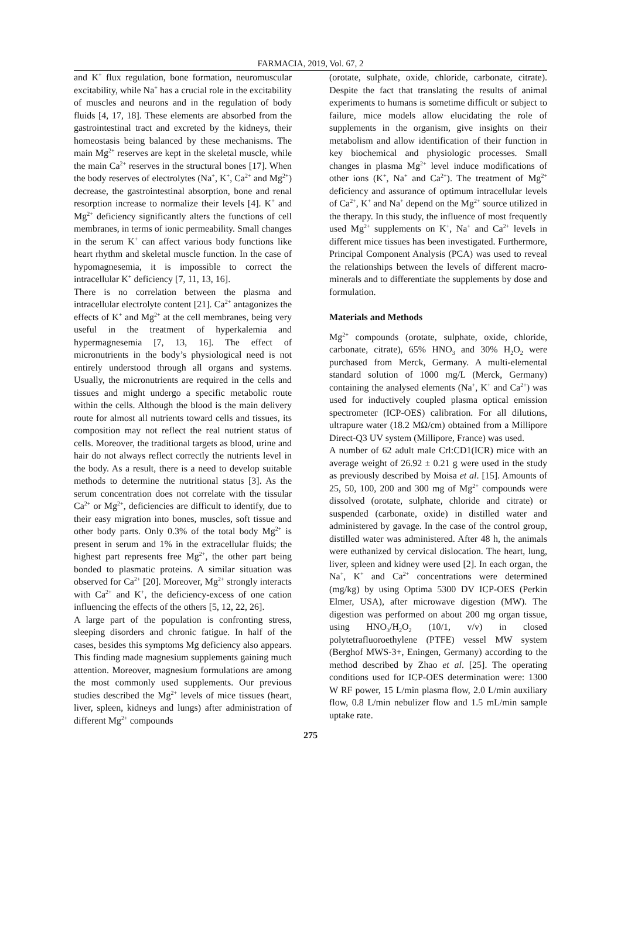FARMACIA, 2019, Vol. 67, 2
and K<sup>+</sup> flux regulation, bone formation, neuromuscular excitability, while Na<sup>+</sup> has a crucial role in the excitability of muscles and neurons and in the regulation of body fluids [4, 17, 18]. These elements are absorbed from the gastrointestinal tract and excreted by the kidneys, their homeostasis being balanced by these mechanisms. The main Mg<sup>2+</sup> reserves are kept in the skeletal muscle, while the main Ca<sup>2+</sup> reserves in the structural bones [17]. When the body reserves of electrolytes (Na<sup>+</sup>, K<sup>+</sup>, Ca<sup>2+</sup> and Mg<sup>2+</sup>) decrease, the gastrointestinal absorption, bone and renal resorption increase to normalize their levels [4]. K<sup>+</sup> and Mg<sup>2+</sup> deficiency significantly alters the functions of cell membranes, in terms of ionic permeability. Small changes in the serum K<sup>+</sup> can affect various body functions like heart rhythm and skeletal muscle function. In the case of hypomagnesemia, it is impossible to correct the intracellular K<sup>+</sup> deficiency [7, 11, 13, 16].
There is no correlation between the plasma and intracellular electrolyte content [21]. Ca<sup>2+</sup> antagonizes the effects of K<sup>+</sup> and Mg<sup>2+</sup> at the cell membranes, being very useful in the treatment of hyperkalemia and hypermagnesemia [7, 13, 16]. The effect of micronutrients in the body’s physiological need is not entirely understood through all organs and systems. Usually, the micronutrients are required in the cells and tissues and might undergo a specific metabolic route within the cells. Although the blood is the main delivery route for almost all nutrients toward cells and tissues, its composition may not reflect the real nutrient status of cells. Moreover, the traditional targets as blood, urine and hair do not always reflect correctly the nutrients level in the body. As a result, there is a need to develop suitable methods to determine the nutritional status [3]. As the serum concentration does not correlate with the tissular Ca<sup>2+</sup> or Mg<sup>2+</sup>, deficiencies are difficult to identify, due to their easy migration into bones, muscles, soft tissue and other body parts. Only 0.3% of the total body Mg<sup>2+</sup> is present in serum and 1% in the extracellular fluids; the highest part represents free Mg<sup>2+</sup>, the other part being bonded to plasmatic proteins. A similar situation was observed for Ca<sup>2+</sup> [20]. Moreover, Mg<sup>2+</sup> strongly interacts with Ca<sup>2+</sup> and K<sup>+</sup>, the deficiency-excess of one cation influencing the effects of the others [5, 12, 22, 26].
A large part of the population is confronting stress, sleeping disorders and chronic fatigue. In half of the cases, besides this symptoms Mg deficiency also appears. This finding made magnesium supplements gaining much attention. Moreover, magnesium formulations are among the most commonly used supplements. Our previous studies described the Mg<sup>2+</sup> levels of mice tissues (heart, liver, spleen, kidneys and lungs) after administration of different Mg<sup>2+</sup> compounds
(orotate, sulphate, oxide, chloride, carbonate, citrate). Despite the fact that translating the results of animal experiments to humans is sometime difficult or subject to failure, mice models allow elucidating the role of supplements in the organism, give insights on their metabolism and allow identification of their function in key biochemical and physiologic processes. Small changes in plasma Mg<sup>2+</sup> level induce modifications of other ions (K<sup>+</sup>, Na<sup>+</sup> and Ca<sup>2+</sup>). The treatment of Mg<sup>2+</sup> deficiency and assurance of optimum intracellular levels of Ca<sup>2+</sup>, K<sup>+</sup> and Na<sup>+</sup> depend on the Mg<sup>2+</sup> source utilized in the therapy. In this study, the influence of most frequently used Mg<sup>2+</sup> supplements on K<sup>+</sup>, Na<sup>+</sup> and Ca<sup>2+</sup> levels in different mice tissues has been investigated. Furthermore, Principal Component Analysis (PCA) was used to reveal the relationships between the levels of different macro-minerals and to differentiate the supplements by dose and formulation.
Materials and Methods
Mg<sup>2+</sup> compounds (orotate, sulphate, oxide, chloride, carbonate, citrate), 65% HNO<sub>3</sub> and 30% H<sub>2</sub>O<sub>2</sub> were purchased from Merck, Germany. A multi-elemental standard solution of 1000 mg/L (Merck, Germany) containing the analysed elements (Na<sup>+</sup>, K<sup>+</sup> and Ca<sup>2+</sup>) was used for inductively coupled plasma optical emission spectrometer (ICP-OES) calibration. For all dilutions, ultrapure water (18.2 MΩ/cm) obtained from a Millipore Direct-Q3 UV system (Millipore, France) was used.
A number of 62 adult male Crl:CD1(ICR) mice with an average weight of 26.92 ± 0.21 g were used in the study as previously described by Moisa et al. [15]. Amounts of 25, 50, 100, 200 and 300 mg of Mg<sup>2+</sup> compounds were dissolved (orotate, sulphate, chloride and citrate) or suspended (carbonate, oxide) in distilled water and administered by gavage. In the case of the control group, distilled water was administered. After 48 h, the animals were euthanized by cervical dislocation. The heart, lung, liver, spleen and kidney were used [2]. In each organ, the Na<sup>+</sup>, K<sup>+</sup> and Ca<sup>2+</sup> concentrations were determined (mg/kg) by using Optima 5300 DV ICP-OES (Perkin Elmer, USA), after microwave digestion (MW). The digestion was performed on about 200 mg organ tissue, using HNO<sub>3</sub>/H<sub>2</sub>O<sub>2</sub> (10/1, v/v) in closed polytetrafluoroethylene (PTFE) vessel MW system (Berghof MWS-3+, Eningen, Germany) according to the method described by Zhao et al. [25]. The operating conditions used for ICP-OES determination were: 1300 W RF power, 15 L/min plasma flow, 2.0 L/min auxiliary flow, 0.8 L/min nebulizer flow and 1.5 mL/min sample uptake rate.
275